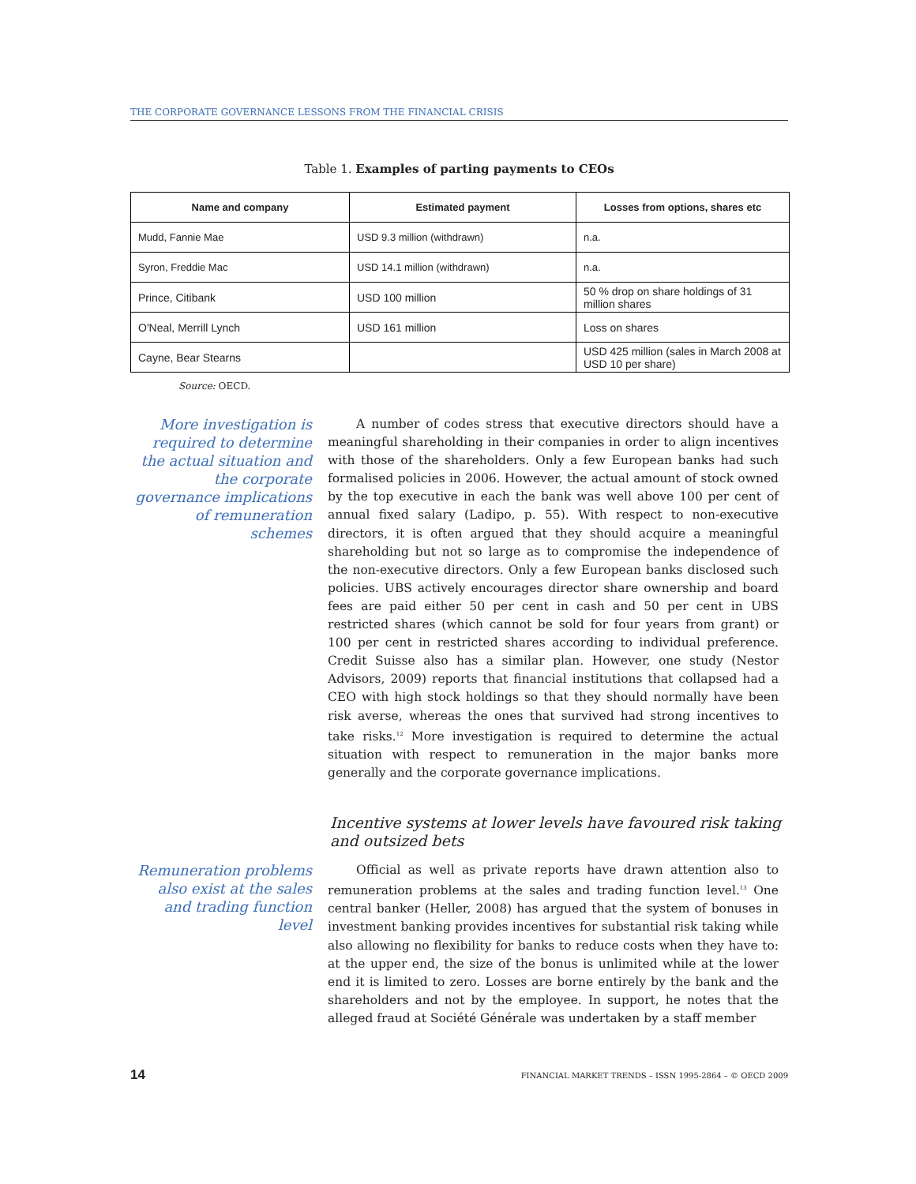THE CORPORATE GOVERNANCE LESSONS FROM THE FINANCIAL CRISIS
Table 1. Examples of parting payments to CEOs
| Name and company | Estimated payment | Losses from options, shares etc |
| --- | --- | --- |
| Mudd, Fannie Mae | USD 9.3 million (withdrawn) | n.a. |
| Syron, Freddie Mac | USD 14.1 million (withdrawn) | n.a. |
| Prince, Citibank | USD 100 million | 50 % drop on share holdings of 31 million shares |
| O'Neal, Merrill Lynch | USD 161 million | Loss on shares |
| Cayne, Bear Stearns | | USD 425 million (sales in March 2008 at USD 10 per share) |
Source: OECD.
More investigation is required to determine the actual situation and the corporate governance implications of remuneration schemes
A number of codes stress that executive directors should have a meaningful shareholding in their companies in order to align incentives with those of the shareholders. Only a few European banks had such formalised policies in 2006. However, the actual amount of stock owned by the top executive in each the bank was well above 100 per cent of annual fixed salary (Ladipo, p. 55). With respect to non-executive directors, it is often argued that they should acquire a meaningful shareholding but not so large as to compromise the independence of the non-executive directors. Only a few European banks disclosed such policies. UBS actively encourages director share ownership and board fees are paid either 50 per cent in cash and 50 per cent in UBS restricted shares (which cannot be sold for four years from grant) or 100 per cent in restricted shares according to individual preference. Credit Suisse also has a similar plan. However, one study (Nestor Advisors, 2009) reports that financial institutions that collapsed had a CEO with high stock holdings so that they should normally have been risk averse, whereas the ones that survived had strong incentives to take risks.<sup>12</sup> More investigation is required to determine the actual situation with respect to remuneration in the major banks more generally and the corporate governance implications.
Incentive systems at lower levels have favoured risk taking and outsized bets
Remuneration problems also exist at the sales and trading function level
Official as well as private reports have drawn attention also to remuneration problems at the sales and trading function level.<sup>13</sup> One central banker (Heller, 2008) has argued that the system of bonuses in investment banking provides incentives for substantial risk taking while also allowing no flexibility for banks to reduce costs when they have to: at the upper end, the size of the bonus is unlimited while at the lower end it is limited to zero. Losses are borne entirely by the bank and the shareholders and not by the employee. In support, he notes that the alleged fraud at Société Générale was undertaken by a staff member
14 FINANCIAL MARKET TRENDS – ISSN 1995-2864 – © OECD 2009